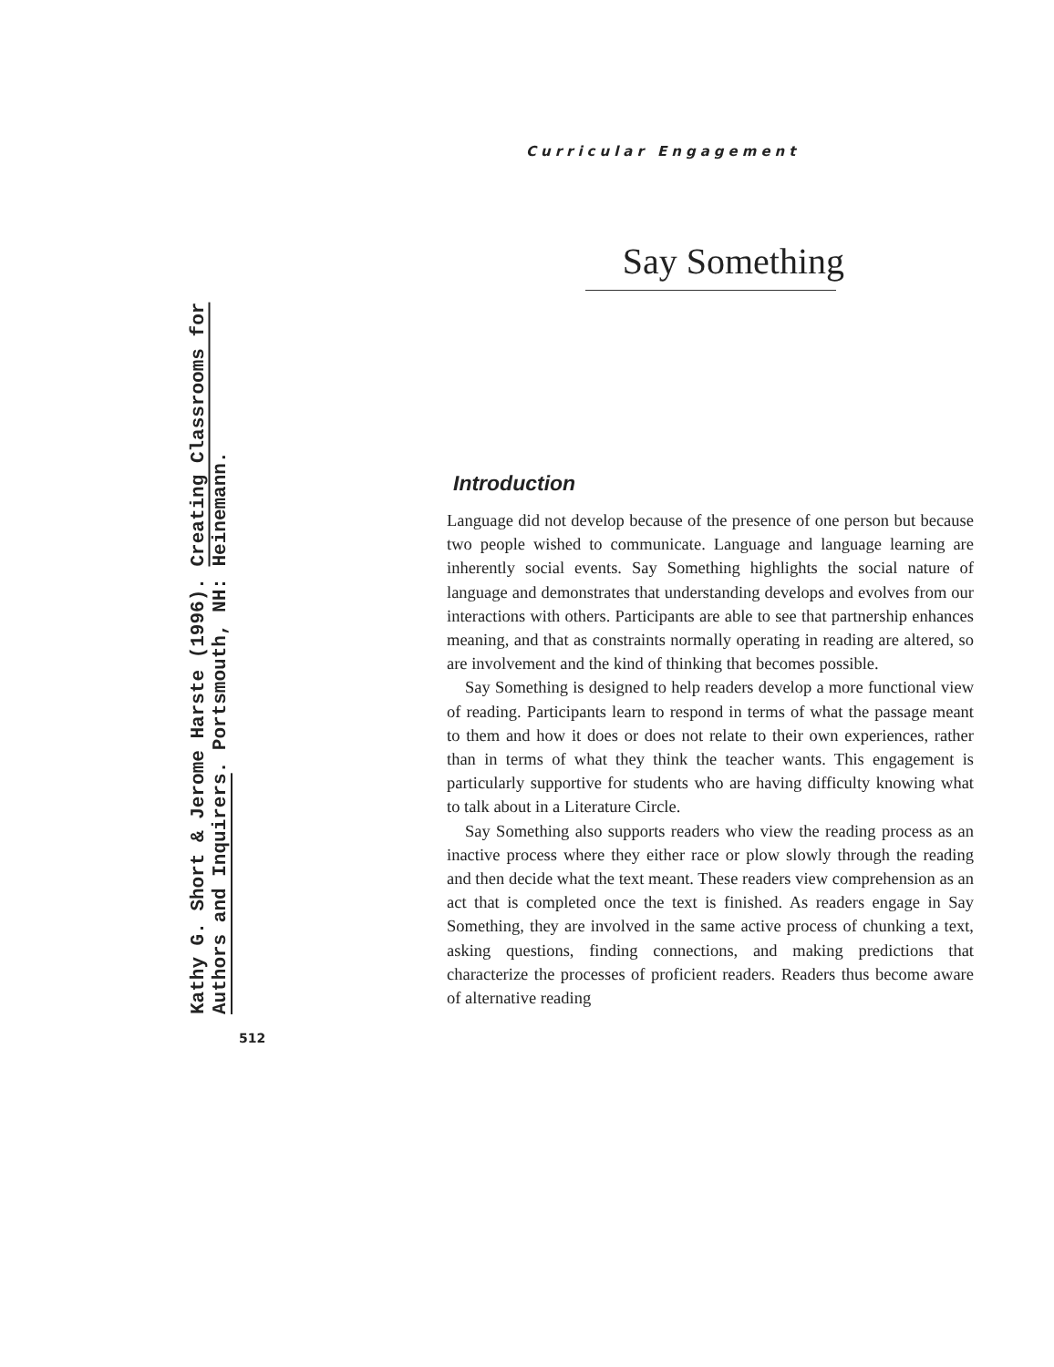Curricular Engagement
Kathy G. Short & Jerome Harste (1996). Creating Classrooms for
Authors and Inquirers. Portsmouth, NH: Heinemann.
Say Something
Introduction
Language did not develop because of the presence of one person but because two people wished to communicate. Language and language learning are inherently social events. Say Something highlights the social nature of language and demonstrates that understanding develops and evolves from our interactions with others. Participants are able to see that partnership enhances meaning, and that as constraints normally operating in reading are altered, so are involvement and the kind of thinking that becomes possible.
Say Something is designed to help readers develop a more functional view of reading. Participants learn to respond in terms of what the passage meant to them and how it does or does not relate to their own experiences, rather than in terms of what they think the teacher wants. This engagement is particularly supportive for students who are having difficulty knowing what to talk about in a Literature Circle.
Say Something also supports readers who view the reading process as an inactive process where they either race or plow slowly through the reading and then decide what the text meant. These readers view comprehension as an act that is completed once the text is finished. As readers engage in Say Something, they are involved in the same active process of chunking a text, asking questions, finding connections, and making predictions that characterize the processes of proficient readers. Readers thus become aware of alternative reading
512